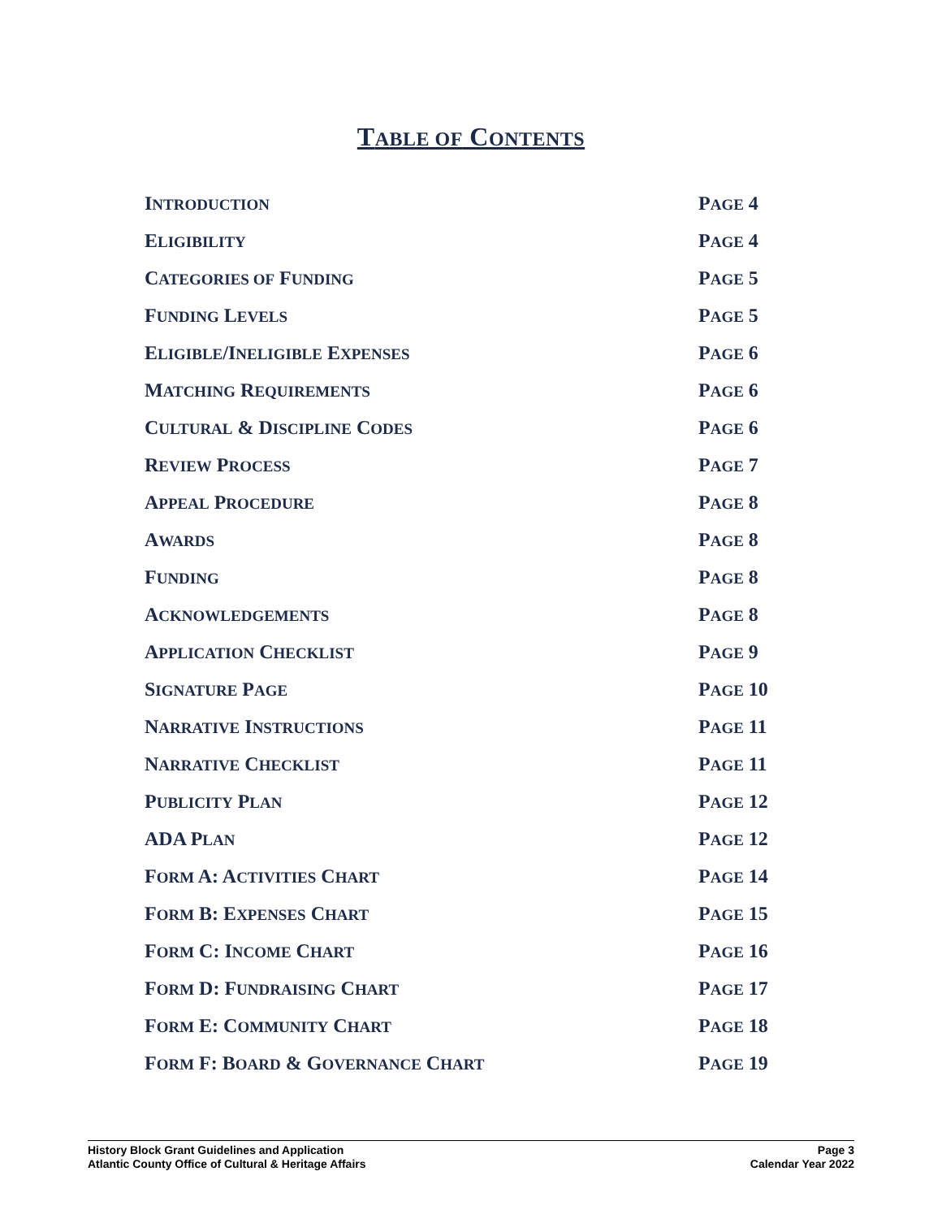TABLE OF CONTENTS
| I NTRODUCTION | P AGE 4 |
| E LIGIBILITY | P AGE 4 |
| C ATEGORIES OF F UNDING | P AGE 5 |
| F UNDING L EVELS | P AGE 5 |
| E LIGIBLE /I NELIGIBLE E XPENSES | P AGE 6 |
| M ATCHING R EQUIREMENTS | P AGE 6 |
| C ULTURAL & D ISCIPLINE C ODES | P AGE 6 |
| R EVIEW P ROCESS | P AGE 7 |
| A PPEAL P ROCEDURE | P AGE 8 |
| A WARDS | P AGE 8 |
| F UNDING | P AGE 8 |
| A CKNOWLEDGEMENTS | P AGE 8 |
| A PPLICATION C HECKLIST | P AGE 9 |
| S IGNATURE P AGE | P AGE 10 |
| N ARRATIVE I NSTRUCTIONS | P AGE 11 |
| N ARRATIVE C HECKLIST | P AGE 11 |
| P UBLICITY P LAN | P AGE 12 |
| ADA P LAN | P AGE 12 |
| F ORM A: A CTIVITIES C HART | P AGE 14 |
| F ORM B: E XPENSES C HART | P AGE 15 |
| F ORM C: I NCOME C HART | P AGE 16 |
| F ORM D: F UNDRAISING C HART | P AGE 17 |
| F ORM E: C OMMUNITY C HART | P AGE 18 |
| F ORM F: B OARD & G OVERNANCE C HART | P AGE 19 |
History Block Grant Guidelines and Application
Atlantic County Office of Cultural & Heritage Affairs
Page 3
Calendar Year 2022